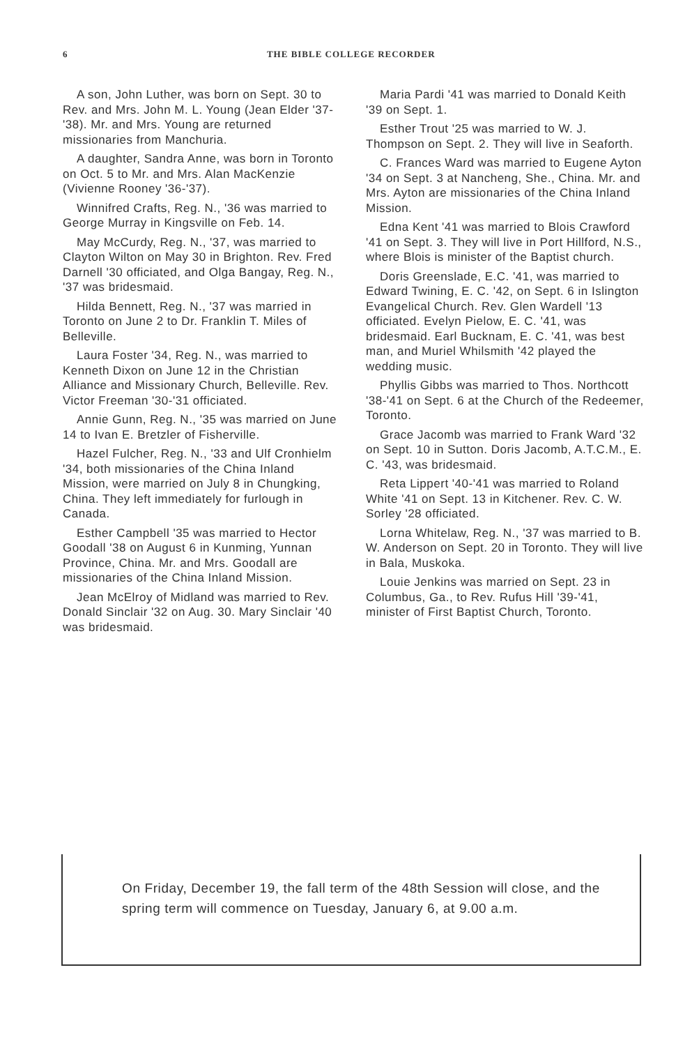6 THE BIBLE COLLEGE RECORDER
A son, John Luther, was born on Sept. 30 to Rev. and Mrs. John M. L. Young (Jean Elder '37-'38). Mr. and Mrs. Young are returned missionaries from Manchuria.
A daughter, Sandra Anne, was born in Toronto on Oct. 5 to Mr. and Mrs. Alan MacKenzie (Vivienne Rooney '36-'37).
Winnifred Crafts, Reg. N., '36 was married to George Murray in Kingsville on Feb. 14.
May McCurdy, Reg. N., '37, was married to Clayton Wilton on May 30 in Brighton. Rev. Fred Darnell '30 officiated, and Olga Bangay, Reg. N., '37 was bridesmaid.
Hilda Bennett, Reg. N., '37 was married in Toronto on June 2 to Dr. Franklin T. Miles of Belleville.
Laura Foster '34, Reg. N., was married to Kenneth Dixon on June 12 in the Christian Alliance and Missionary Church, Belleville. Rev. Victor Freeman '30-'31 officiated.
Annie Gunn, Reg. N., '35 was married on June 14 to Ivan E. Bretzler of Fisherville.
Hazel Fulcher, Reg. N., '33 and Ulf Cronhielm '34, both missionaries of the China Inland Mission, were married on July 8 in Chungking, China. They left immediately for furlough in Canada.
Esther Campbell '35 was married to Hector Goodall '38 on August 6 in Kunming, Yunnan Province, China. Mr. and Mrs. Goodall are missionaries of the China Inland Mission.
Jean McElroy of Midland was married to Rev. Donald Sinclair '32 on Aug. 30. Mary Sinclair '40 was bridesmaid.
Maria Pardi '41 was married to Donald Keith '39 on Sept. 1.
Esther Trout '25 was married to W. J. Thompson on Sept. 2. They will live in Seaforth.
C. Frances Ward was married to Eugene Ayton '34 on Sept. 3 at Nancheng, She., China. Mr. and Mrs. Ayton are missionaries of the China Inland Mission.
Edna Kent '41 was married to Blois Crawford '41 on Sept. 3. They will live in Port Hillford, N.S., where Blois is minister of the Baptist church.
Doris Greenslade, E.C. '41, was married to Edward Twining, E. C. '42, on Sept. 6 in Islington Evangelical Church. Rev. Glen Wardell '13 officiated. Evelyn Pielow, E. C. '41, was bridesmaid. Earl Bucknam, E. C. '41, was best man, and Muriel Whilsmith '42 played the wedding music.
Phyllis Gibbs was married to Thos. Northcott '38-'41 on Sept. 6 at the Church of the Redeemer, Toronto.
Grace Jacomb was married to Frank Ward '32 on Sept. 10 in Sutton. Doris Jacomb, A.T.C.M., E. C. '43, was bridesmaid.
Reta Lippert '40-'41 was married to Roland White '41 on Sept. 13 in Kitchener. Rev. C. W. Sorley '28 officiated.
Lorna Whitelaw, Reg. N., '37 was married to B. W. Anderson on Sept. 20 in Toronto. They will live in Bala, Muskoka.
Louie Jenkins was married on Sept. 23 in Columbus, Ga., to Rev. Rufus Hill '39-'41, minister of First Baptist Church, Toronto.
On Friday, December 19, the fall term of the 48th Session will close, and the spring term will commence on Tuesday, January 6, at 9.00 a.m.